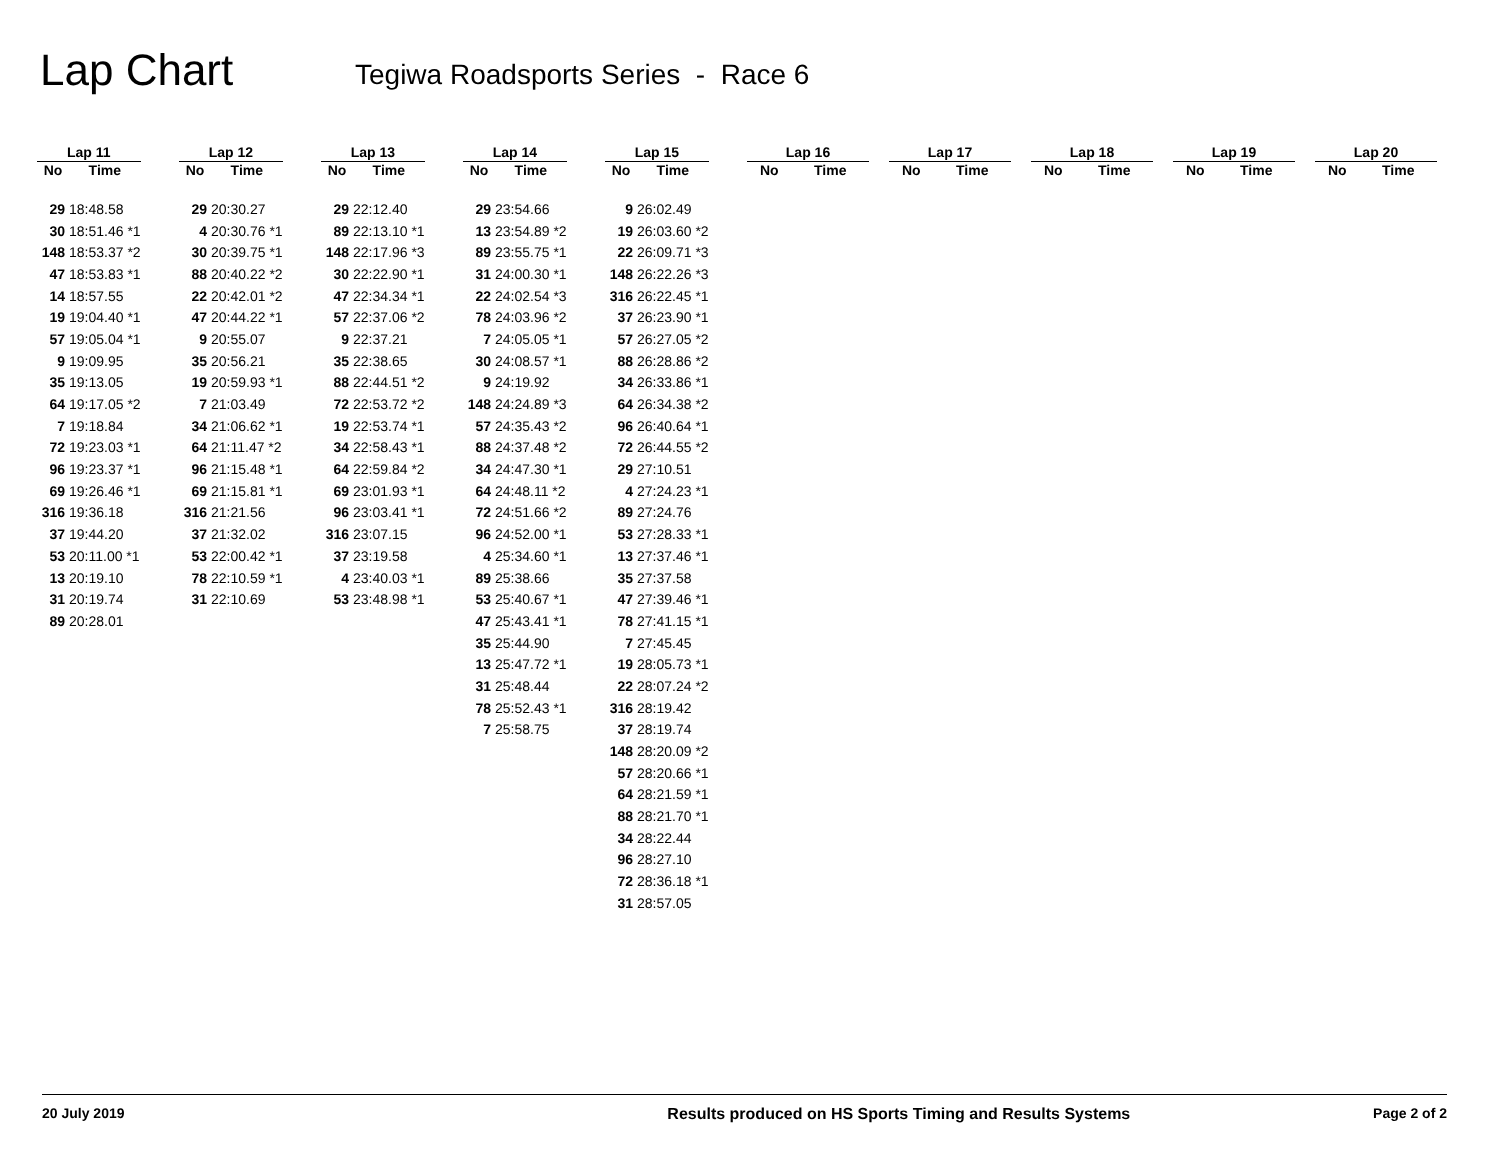Lap Chart
Tegiwa Roadsports Series - Race 6
| Lap 11 | |
| --- | --- |
| No | Time |
| 29 | 18:48.58 |
| 30 | 18:51.46 *1 |
| 148 | 18:53.37 *2 |
| 47 | 18:53.83 *1 |
| 14 | 18:57.55 |
| 19 | 19:04.40 *1 |
| 57 | 19:05.04 *1 |
| 9 | 19:09.95 |
| 35 | 19:13.05 |
| 64 | 19:17.05 *2 |
| 7 | 19:18.84 |
| 72 | 19:23.03 *1 |
| 96 | 19:23.37 *1 |
| 69 | 19:26.46 *1 |
| 316 | 19:36.18 |
| 37 | 19:44.20 |
| 53 | 20:11.00 *1 |
| 13 | 20:19.10 |
| 31 | 20:19.74 |
| 89 | 20:28.01 |
| Lap 12 | |
| --- | --- |
| No | Time |
| 29 | 20:30.27 |
| 4 | 20:30.76 *1 |
| 30 | 20:39.75 *1 |
| 88 | 20:40.22 *2 |
| 22 | 20:42.01 *2 |
| 47 | 20:44.22 *1 |
| 9 | 20:55.07 |
| 35 | 20:56.21 |
| 19 | 20:59.93 *1 |
| 7 | 21:03.49 |
| 34 | 21:06.62 *1 |
| 64 | 21:11.47 *2 |
| 96 | 21:15.48 *1 |
| 69 | 21:15.81 *1 |
| 316 | 21:21.56 |
| 37 | 21:32.02 |
| 53 | 22:00.42 *1 |
| 78 | 22:10.59 *1 |
| 31 | 22:10.69 |
| Lap 13 | |
| --- | --- |
| No | Time |
| 29 | 22:12.40 |
| 89 | 22:13.10 *1 |
| 148 | 22:17.96 *3 |
| 30 | 22:22.90 *1 |
| 47 | 22:34.34 *1 |
| 57 | 22:37.06 *2 |
| 9 | 22:37.21 |
| 35 | 22:38.65 |
| 88 | 22:44.51 *2 |
| 72 | 22:53.72 *2 |
| 19 | 22:53.74 *1 |
| 34 | 22:58.43 *1 |
| 64 | 22:59.84 *2 |
| 69 | 23:01.93 *1 |
| 96 | 23:03.41 *1 |
| 316 | 23:07.15 |
| 37 | 23:19.58 |
| 4 | 23:40.03 *1 |
| 53 | 23:48.98 *1 |
| Lap 14 | |
| --- | --- |
| No | Time |
| 29 | 23:54.66 |
| 13 | 23:54.89 *2 |
| 89 | 23:55.75 *1 |
| 31 | 24:00.30 *1 |
| 22 | 24:02.54 *3 |
| 78 | 24:03.96 *2 |
| 7 | 24:05.05 *1 |
| 30 | 24:08.57 *1 |
| 9 | 24:19.92 |
| 148 | 24:24.89 *3 |
| 57 | 24:35.43 *2 |
| 88 | 24:37.48 *2 |
| 34 | 24:47.30 *1 |
| 64 | 24:48.11 *2 |
| 72 | 24:51.66 *2 |
| 96 | 24:52.00 *1 |
| 4 | 25:34.60 *1 |
| 89 | 25:38.66 |
| 53 | 25:40.67 *1 |
| 47 | 25:43.41 *1 |
| 35 | 25:44.90 |
| 13 | 25:47.72 *1 |
| 31 | 25:48.44 |
| 78 | 25:52.43 *1 |
| 7 | 25:58.75 |
| Lap 15 | |
| --- | --- |
| No | Time |
| 9 | 26:02.49 |
| 19 | 26:03.60 *2 |
| 22 | 26:09.71 *3 |
| 148 | 26:22.26 *3 |
| 316 | 26:22.45 *1 |
| 37 | 26:23.90 *1 |
| 57 | 26:27.05 *2 |
| 88 | 26:28.86 *2 |
| 34 | 26:33.86 *1 |
| 64 | 26:34.38 *2 |
| 96 | 26:40.64 *1 |
| 72 | 26:44.55 *2 |
| 29 | 27:10.51 |
| 4 | 27:24.23 *1 |
| 89 | 27:24.76 |
| 53 | 27:28.33 *1 |
| 13 | 27:37.46 *1 |
| 35 | 27:37.58 |
| 47 | 27:39.46 *1 |
| 78 | 27:41.15 *1 |
| 7 | 27:45.45 |
| 19 | 28:05.73 *1 |
| 22 | 28:07.24 *2 |
| 316 | 28:19.42 |
| 37 | 28:19.74 |
| 148 | 28:20.09 *2 |
| 57 | 28:20.66 *1 |
| 64 | 28:21.59 *1 |
| 88 | 28:21.70 *1 |
| 34 | 28:22.44 |
| 96 | 28:27.10 |
| 72 | 28:36.18 *1 |
| 31 | 28:57.05 |
| Lap 16 | |
| --- | --- |
| No | Time |
| Lap 17 | |
| --- | --- |
| No | Time |
| Lap 18 | |
| --- | --- |
| No | Time |
| Lap 19 | |
| --- | --- |
| No | Time |
| Lap 20 | |
| --- | --- |
| No | Time |
20 July 2019 Results produced on HS Sports Timing and Results Systems Page 2 of 2